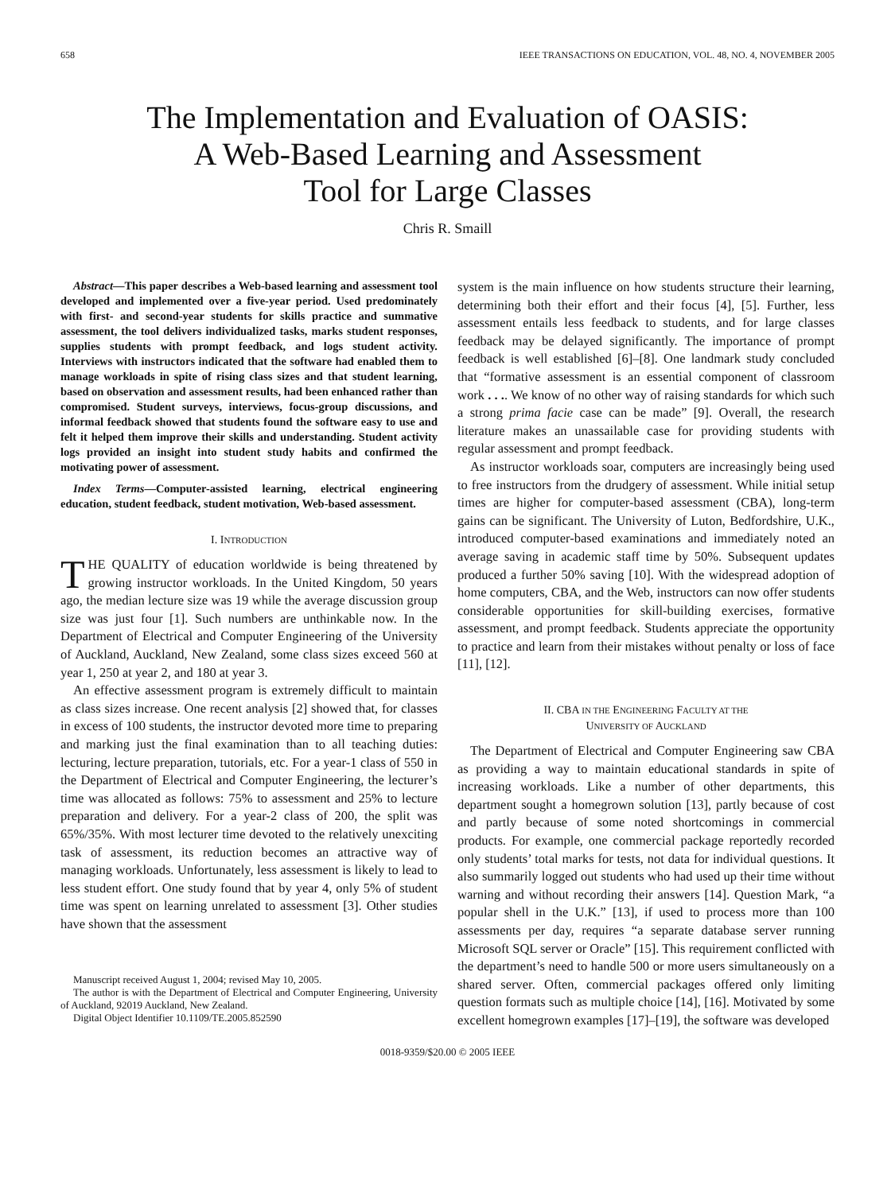658 IEEE TRANSACTIONS ON EDUCATION, VOL. 48, NO. 4, NOVEMBER 2005
The Implementation and Evaluation of OASIS:
A Web-Based Learning and Assessment
Tool for Large Classes
Chris R. Smaill
Abstract—This paper describes a Web-based learning and assessment tool developed and implemented over a five-year period. Used predominately with first- and second-year students for skills practice and summative assessment, the tool delivers individualized tasks, marks student responses, supplies students with prompt feedback, and logs student activity. Interviews with instructors indicated that the software had enabled them to manage workloads in spite of rising class sizes and that student learning, based on observation and assessment results, had been enhanced rather than compromised. Student surveys, interviews, focus-group discussions, and informal feedback showed that students found the software easy to use and felt it helped them improve their skills and understanding. Student activity logs provided an insight into student study habits and confirmed the motivating power of assessment.
Index Terms—Computer-assisted learning, electrical engineering education, student feedback, student motivation, Web-based assessment.
I. INTRODUCTION
THE QUALITY of education worldwide is being threatened by growing instructor workloads. In the United Kingdom, 50 years ago, the median lecture size was 19 while the average discussion group size was just four [1]. Such numbers are unthinkable now. In the Department of Electrical and Computer Engineering of the University of Auckland, Auckland, New Zealand, some class sizes exceed 560 at year 1, 250 at year 2, and 180 at year 3.
An effective assessment program is extremely difficult to maintain as class sizes increase. One recent analysis [2] showed that, for classes in excess of 100 students, the instructor devoted more time to preparing and marking just the final examination than to all teaching duties: lecturing, lecture preparation, tutorials, etc. For a year-1 class of 550 in the Department of Electrical and Computer Engineering, the lecturer’s time was allocated as follows: 75% to assessment and 25% to lecture preparation and delivery. For a year-2 class of 200, the split was 65%/35%. With most lecturer time devoted to the relatively unexciting task of assessment, its reduction becomes an attractive way of managing workloads. Unfortunately, less assessment is likely to lead to less student effort. One study found that by year 4, only 5% of student time was spent on learning unrelated to assessment [3]. Other studies have shown that the assessment
Manuscript received August 1, 2004; revised May 10, 2005.
The author is with the Department of Electrical and Computer Engineering, University of Auckland, 92019 Auckland, New Zealand.
Digital Object Identifier 10.1109/TE.2005.852590
system is the main influence on how students structure their learning, determining both their effort and their focus [4], [5]. Further, less assessment entails less feedback to students, and for large classes feedback may be delayed significantly. The importance of prompt feedback is well established [6]–[8]. One landmark study concluded that “formative assessment is an essential component of classroom work . . .. We know of no other way of raising standards for which such a strong prima facie case can be made” [9]. Overall, the research literature makes an unassailable case for providing students with regular assessment and prompt feedback.
As instructor workloads soar, computers are increasingly being used to free instructors from the drudgery of assessment. While initial setup times are higher for computer-based assessment (CBA), long-term gains can be significant. The University of Luton, Bedfordshire, U.K., introduced computer-based examinations and immediately noted an average saving in academic staff time by 50%. Subsequent updates produced a further 50% saving [10]. With the widespread adoption of home computers, CBA, and the Web, instructors can now offer students considerable opportunities for skill-building exercises, formative assessment, and prompt feedback. Students appreciate the opportunity to practice and learn from their mistakes without penalty or loss of face [11], [12].
II. CBA IN THE ENGINEERING FACULTY AT THE
UNIVERSITY OF AUCKLAND
The Department of Electrical and Computer Engineering saw CBA as providing a way to maintain educational standards in spite of increasing workloads. Like a number of other departments, this department sought a homegrown solution [13], partly because of cost and partly because of some noted shortcomings in commercial products. For example, one commercial package reportedly recorded only students’ total marks for tests, not data for individual questions. It also summarily logged out students who had used up their time without warning and without recording their answers [14]. Question Mark, “a popular shell in the U.K.” [13], if used to process more than 100 assessments per day, requires “a separate database server running Microsoft SQL server or Oracle” [15]. This requirement conflicted with the department’s need to handle 500 or more users simultaneously on a shared server. Often, commercial packages offered only limiting question formats such as multiple choice [14], [16]. Motivated by some excellent homegrown examples [17]–[19], the software was developed
0018-9359/$20.00 © 2005 IEEE